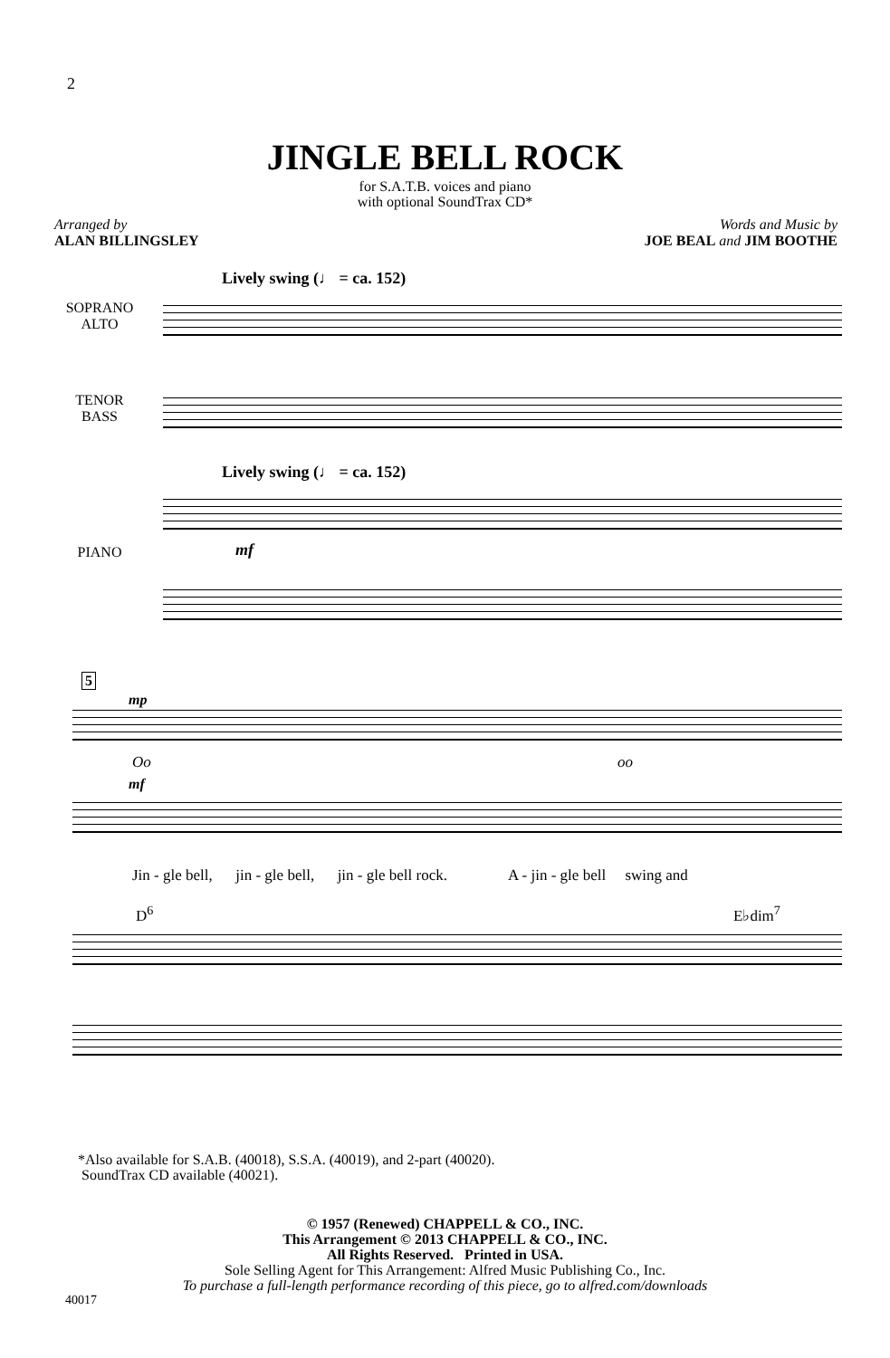2
JINGLE BELL ROCK
for S.A.T.B. voices and piano
with optional SoundTrax CD*
Arranged by
ALAN BILLINGSLEY
Words and Music by
JOE BEAL and JIM BOOTHE
Lively swing (♩ = ca. 152)
SOPRANO
ALTO
TENOR
BASS
Lively swing (♩ = ca. 152)
mf
PIANO
5
mp
Oo oo
mf
Jin - gle bell, jin - gle bell, jin - gle bell rock. A - jin - gle bell swing and
D<sup>6</sup> E♭dim<sup>7</sup>
*Also available for S.A.B. (40018), S.S.A. (40019), and 2-part (40020).
SoundTrax CD available (40021).
© 1957 (Renewed) CHAPPELL & CO., INC.
This Arrangement © 2013 CHAPPELL & CO., INC.
All Rights Reserved. Printed in USA.
Sole Selling Agent for This Arrangement: Alfred Music Publishing Co., Inc.
To purchase a full-length performance recording of this piece, go to alfred.com/downloads
40017